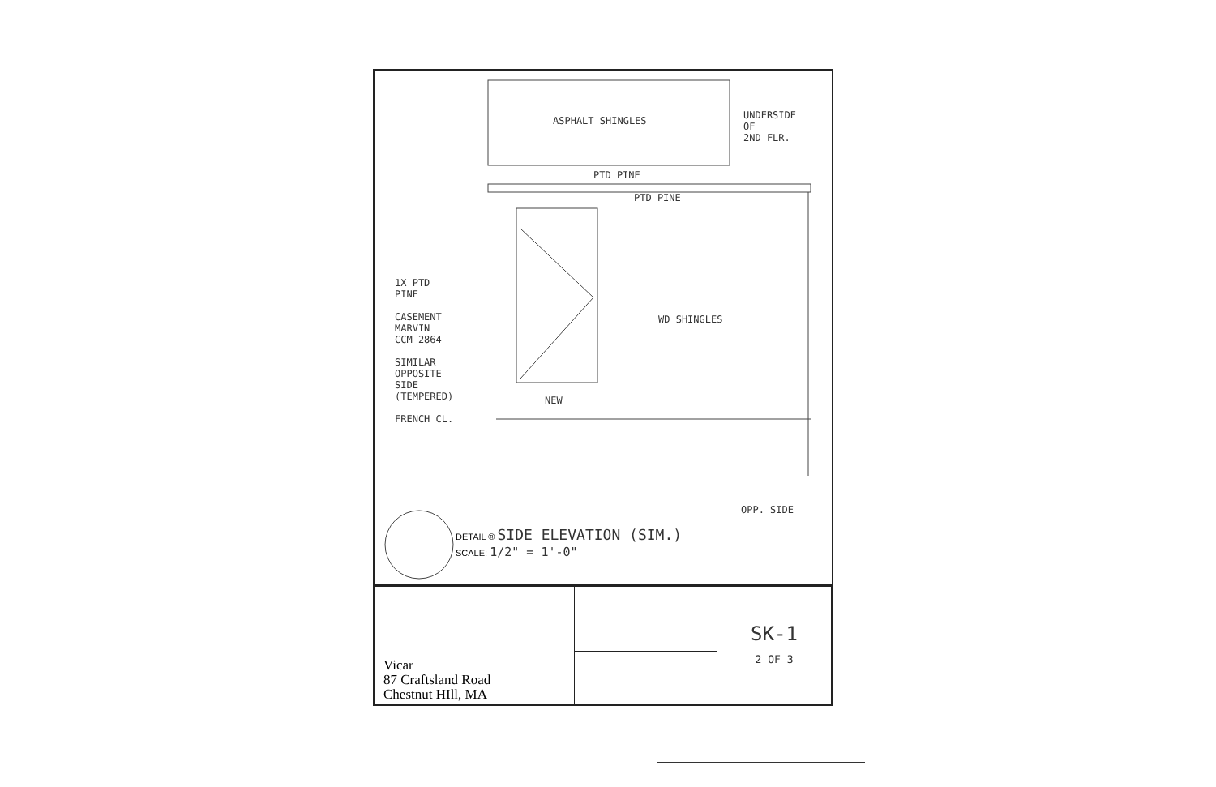ASPHALT SHINGLES
UNDERSIDE
OF
2ND FLR.
PTD PINE
PTD PINE
1X PTD
PINE
CASEMENT
MARVIN
CCM 2864
SIMILAR
OPPOSITE
SIDE
(TEMPERED)
FRENCH CL.
WD SHINGLES
NEW
OPP. SIDE
DETAIL ® SIDE ELEVATION (SIM.)
SCALE: 1/2" = 1'-0"
| Vicar 87 Craftsland Road Chestnut HIll, MA | | SK-1 2 OF 3 |